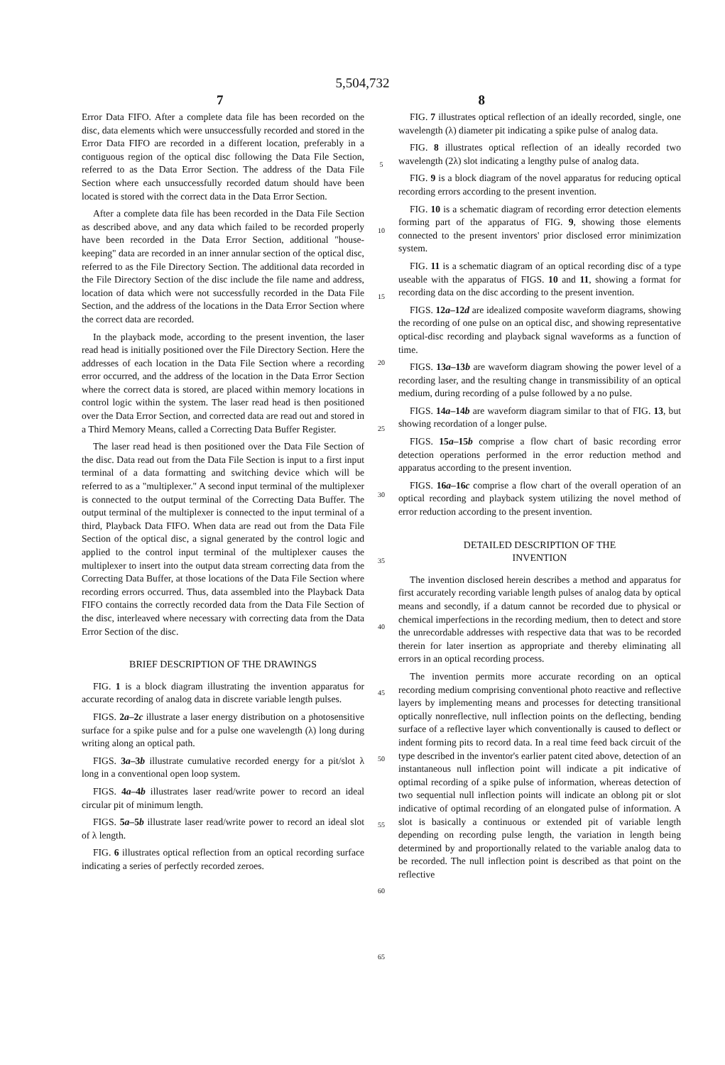5,504,732
7 8
Error Data FIFO. After a complete data file has been recorded on the disc, data elements which were unsuccessfully recorded and stored in the Error Data FIFO are recorded in a different location, preferably in a contiguous region of the optical disc following the Data File Section, referred to as the Data Error Section. The address of the Data File Section where each unsuccessfully recorded datum should have been located is stored with the correct data in the Data Error Section.
After a complete data file has been recorded in the Data File Section as described above, and any data which failed to be recorded properly have been recorded in the Data Error Section, additional "house-keeping" data are recorded in an inner annular section of the optical disc, referred to as the File Directory Section. The additional data recorded in the File Directory Section of the disc include the file name and address, location of data which were not successfully recorded in the Data File Section, and the address of the locations in the Data Error Section where the correct data are recorded.
In the playback mode, according to the present invention, the laser read head is initially positioned over the File Directory Section. Here the addresses of each location in the Data File Section where a recording error occurred, and the address of the location in the Data Error Section where the correct data is stored, are placed within memory locations in control logic within the system. The laser read head is then positioned over the Data Error Section, and corrected data are read out and stored in a Third Memory Means, called a Correcting Data Buffer Register.
The laser read head is then positioned over the Data File Section of the disc. Data read out from the Data File Section is input to a first input terminal of a data formatting and switching device which will be referred to as a "multiplexer." A second input terminal of the multiplexer is connected to the output terminal of the Correcting Data Buffer. The output terminal of the multiplexer is connected to the input terminal of a third, Playback Data FIFO. When data are read out from the Data File Section of the optical disc, a signal generated by the control logic and applied to the control input terminal of the multiplexer causes the multiplexer to insert into the output data stream correcting data from the Correcting Data Buffer, at those locations of the Data File Section where recording errors occurred. Thus, data assembled into the Playback Data FIFO contains the correctly recorded data from the Data File Section of the disc, interleaved where necessary with correcting data from the Data Error Section of the disc.
BRIEF DESCRIPTION OF THE DRAWINGS
FIG. 1 is a block diagram illustrating the invention apparatus for accurate recording of analog data in discrete variable length pulses.
FIGS. 2a–2c illustrate a laser energy distribution on a photosensitive surface for a spike pulse and for a pulse one wavelength (λ) long during writing along an optical path.
FIGS. 3a–3b illustrate cumulative recorded energy for a pit/slot λ long in a conventional open loop system.
FIGS. 4a–4b illustrates laser read/write power to record an ideal circular pit of minimum length.
FIGS. 5a–5b illustrate laser read/write power to record an ideal slot of λ length.
FIG. 6 illustrates optical reflection from an optical recording surface indicating a series of perfectly recorded zeroes.
5
10
15
20
25
30
35
40
45
50
55
60
65
FIG. 7 illustrates optical reflection of an ideally recorded, single, one wavelength (λ) diameter pit indicating a spike pulse of analog data.
FIG. 8 illustrates optical reflection of an ideally recorded two wavelength (2λ) slot indicating a lengthy pulse of analog data.
FIG. 9 is a block diagram of the novel apparatus for reducing optical recording errors according to the present invention.
FIG. 10 is a schematic diagram of recording error detection elements forming part of the apparatus of FIG. 9, showing those elements connected to the present inventors' prior disclosed error minimization system.
FIG. 11 is a schematic diagram of an optical recording disc of a type useable with the apparatus of FIGS. 10 and 11, showing a format for recording data on the disc according to the present invention.
FIGS. 12a–12d are idealized composite waveform diagrams, showing the recording of one pulse on an optical disc, and showing representative optical-disc recording and playback signal waveforms as a function of time.
FIGS. 13a–13b are waveform diagram showing the power level of a recording laser, and the resulting change in transmissibility of an optical medium, during recording of a pulse followed by a no pulse.
FIGS. 14a–14b are waveform diagram similar to that of FIG. 13, but showing recordation of a longer pulse.
FIGS. 15a–15b comprise a flow chart of basic recording error detection operations performed in the error reduction method and apparatus according to the present invention.
FIGS. 16a–16c comprise a flow chart of the overall operation of an optical recording and playback system utilizing the novel method of error reduction according to the present invention.
DETAILED DESCRIPTION OF THE
INVENTION
The invention disclosed herein describes a method and apparatus for first accurately recording variable length pulses of analog data by optical means and secondly, if a datum cannot be recorded due to physical or chemical imperfections in the recording medium, then to detect and store the unrecordable addresses with respective data that was to be recorded therein for later insertion as appropriate and thereby eliminating all errors in an optical recording process.
The invention permits more accurate recording on an optical recording medium comprising conventional photo reactive and reflective layers by implementing means and processes for detecting transitional optically nonreflective, null inflection points on the deflecting, bending surface of a reflective layer which conventionally is caused to deflect or indent forming pits to record data. In a real time feed back circuit of the type described in the inventor's earlier patent cited above, detection of an instantaneous null inflection point will indicate a pit indicative of optimal recording of a spike pulse of information, whereas detection of two sequential null inflection points will indicate an oblong pit or slot indicative of optimal recording of an elongated pulse of information. A slot is basically a continuous or extended pit of variable length depending on recording pulse length, the variation in length being determined by and proportionally related to the variable analog data to be recorded. The null inflection point is described as that point on the reflective